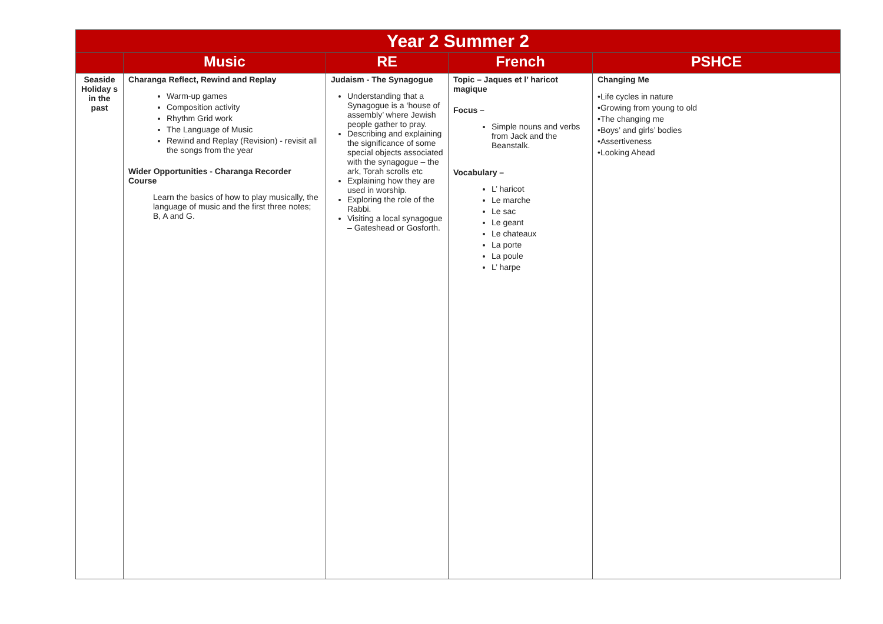| Year 2 Summer 2 | | | | |
| --- | --- | --- | --- | --- |
| | Music | RE | French | PSHCE |
| Seaside Holiday s in the past | Charanga Reflect, Rewind and Replay Warm-up games Composition activity Rhythm Grid work The Language of Music Rewind and Replay (Revision) - revisit all the songs from the year Wider Opportunities - Charanga Recorder Course Learn the basics of how to play musically, the language of music and the first three notes; B, A and G. | Judaism - The Synagogue Understanding that a Synagogue is a ‘house of assembly’ where Jewish people gather to pray. Describing and explaining the significance of some special objects associated with the synagogue – the ark, Torah scrolls etc Explaining how they are used in worship. Exploring the role of the Rabbi. Visiting a local synagogue – Gateshead or Gosforth. | Topic – Jaques et l’ haricot magique Focus – Simple nouns and verbs from Jack and the Beanstalk. Vocabulary – L’ haricot Le marche Le sac Le geant Le chateaux La porte La poule L’ harpe | Changing Me •Life cycles in nature •Growing from young to old •The changing me •Boys’ and girls’ bodies •Assertiveness •Looking Ahead |